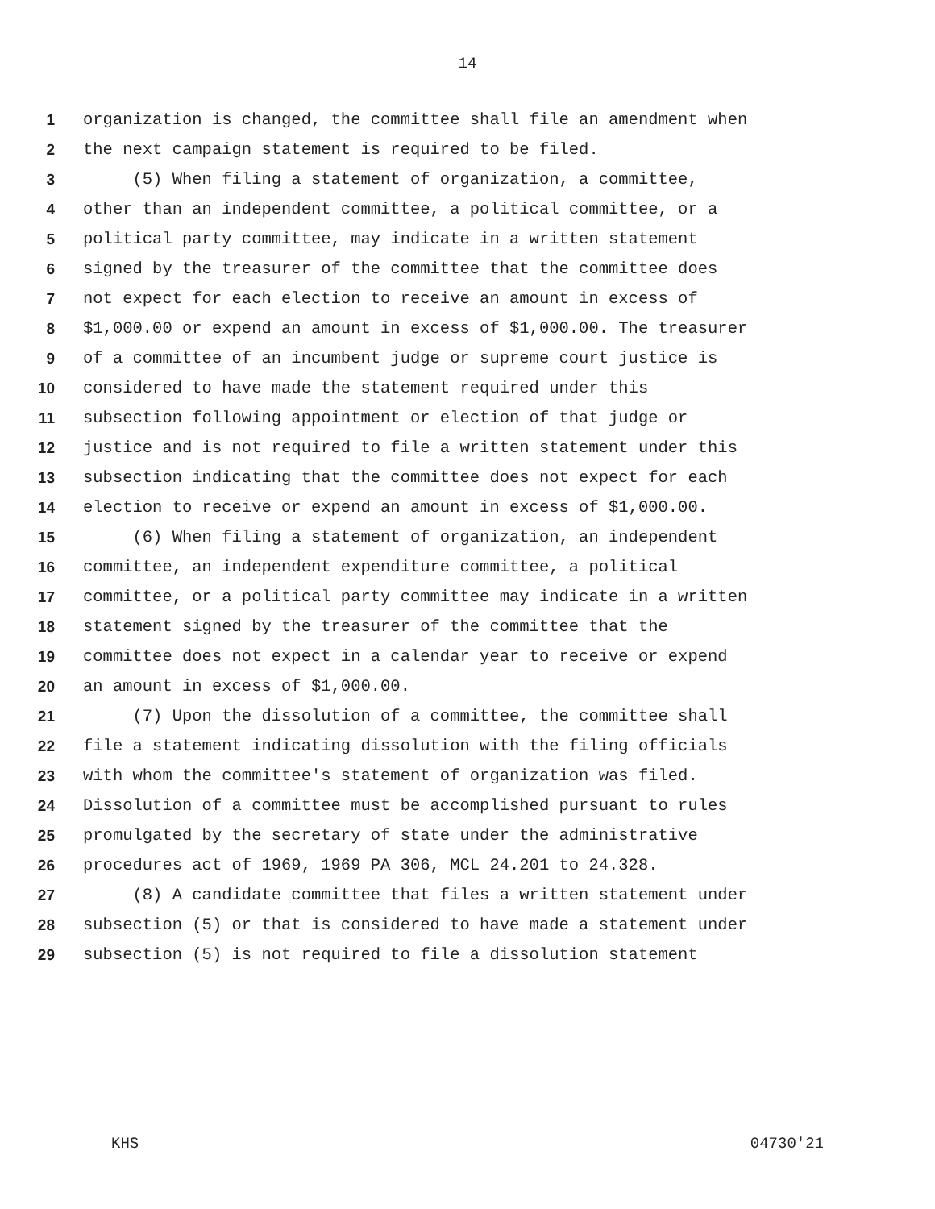14
1 organization is changed, the committee shall file an amendment when
2 the next campaign statement is required to be filed.
3 (5) When filing a statement of organization, a committee,
4 other than an independent committee, a political committee, or a
5 political party committee, may indicate in a written statement
6 signed by the treasurer of the committee that the committee does
7 not expect for each election to receive an amount in excess of
8 $1,000.00 or expend an amount in excess of $1,000.00. The treasurer
9 of a committee of an incumbent judge or supreme court justice is
10 considered to have made the statement required under this
11 subsection following appointment or election of that judge or
12 justice and is not required to file a written statement under this
13 subsection indicating that the committee does not expect for each
14 election to receive or expend an amount in excess of $1,000.00.
15 (6) When filing a statement of organization, an independent
16 committee, an independent expenditure committee, a political
17 committee, or a political party committee may indicate in a written
18 statement signed by the treasurer of the committee that the
19 committee does not expect in a calendar year to receive or expend
20 an amount in excess of $1,000.00.
21 (7) Upon the dissolution of a committee, the committee shall
22 file a statement indicating dissolution with the filing officials
23 with whom the committee's statement of organization was filed.
24 Dissolution of a committee must be accomplished pursuant to rules
25 promulgated by the secretary of state under the administrative
26 procedures act of 1969, 1969 PA 306, MCL 24.201 to 24.328.
27 (8) A candidate committee that files a written statement under
28 subsection (5) or that is considered to have made a statement under
29 subsection (5) is not required to file a dissolution statement
KHS 04730'21